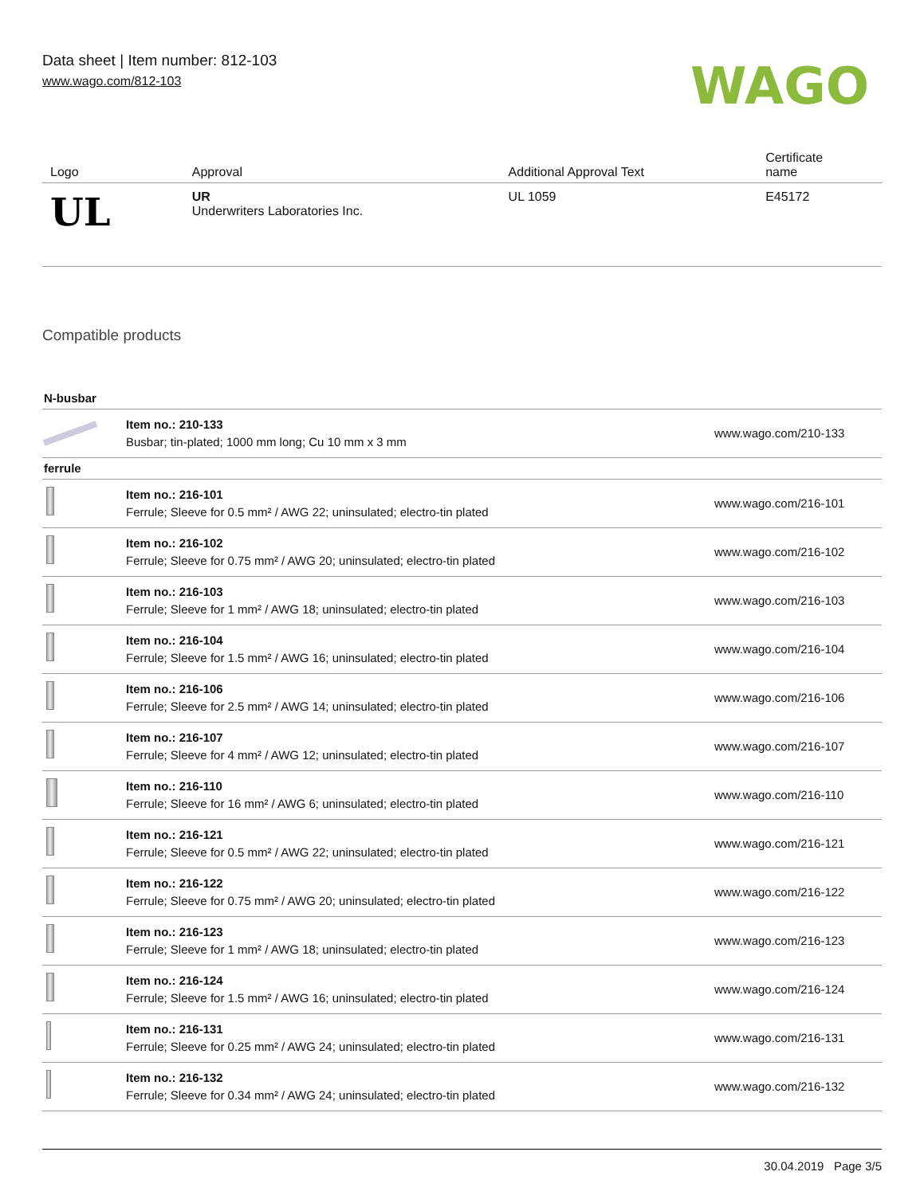Data sheet | Item number: 812-103
www.wago.com/812-103
WAGO
| Logo | Approval | Additional Approval Text | Certificate name |
| --- | --- | --- | --- |
| UL | UR Underwriters Laboratories Inc. | UL 1059 | E45172 |
Compatible products
| N-busbar | | |
| | Item no.: 210-133 Busbar; tin-plated; 1000 mm long; Cu 10 mm x 3 mm | www.wago.com/210-133 |
| ferrule | | |
| | Item no.: 216-101 Ferrule; Sleeve for 0.5 mm² / AWG 22; uninsulated; electro-tin plated | www.wago.com/216-101 |
| | Item no.: 216-102 Ferrule; Sleeve for 0.75 mm² / AWG 20; uninsulated; electro-tin plated | www.wago.com/216-102 |
| | Item no.: 216-103 Ferrule; Sleeve for 1 mm² / AWG 18; uninsulated; electro-tin plated | www.wago.com/216-103 |
| | Item no.: 216-104 Ferrule; Sleeve for 1.5 mm² / AWG 16; uninsulated; electro-tin plated | www.wago.com/216-104 |
| | Item no.: 216-106 Ferrule; Sleeve for 2.5 mm² / AWG 14; uninsulated; electro-tin plated | www.wago.com/216-106 |
| | Item no.: 216-107 Ferrule; Sleeve for 4 mm² / AWG 12; uninsulated; electro-tin plated | www.wago.com/216-107 |
| | Item no.: 216-110 Ferrule; Sleeve for 16 mm² / AWG 6; uninsulated; electro-tin plated | www.wago.com/216-110 |
| | Item no.: 216-121 Ferrule; Sleeve for 0.5 mm² / AWG 22; uninsulated; electro-tin plated | www.wago.com/216-121 |
| | Item no.: 216-122 Ferrule; Sleeve for 0.75 mm² / AWG 20; uninsulated; electro-tin plated | www.wago.com/216-122 |
| | Item no.: 216-123 Ferrule; Sleeve for 1 mm² / AWG 18; uninsulated; electro-tin plated | www.wago.com/216-123 |
| | Item no.: 216-124 Ferrule; Sleeve for 1.5 mm² / AWG 16; uninsulated; electro-tin plated | www.wago.com/216-124 |
| | Item no.: 216-131 Ferrule; Sleeve for 0.25 mm² / AWG 24; uninsulated; electro-tin plated | www.wago.com/216-131 |
| | Item no.: 216-132 Ferrule; Sleeve for 0.34 mm² / AWG 24; uninsulated; electro-tin plated | www.wago.com/216-132 |
30.04.2019 Page 3/5